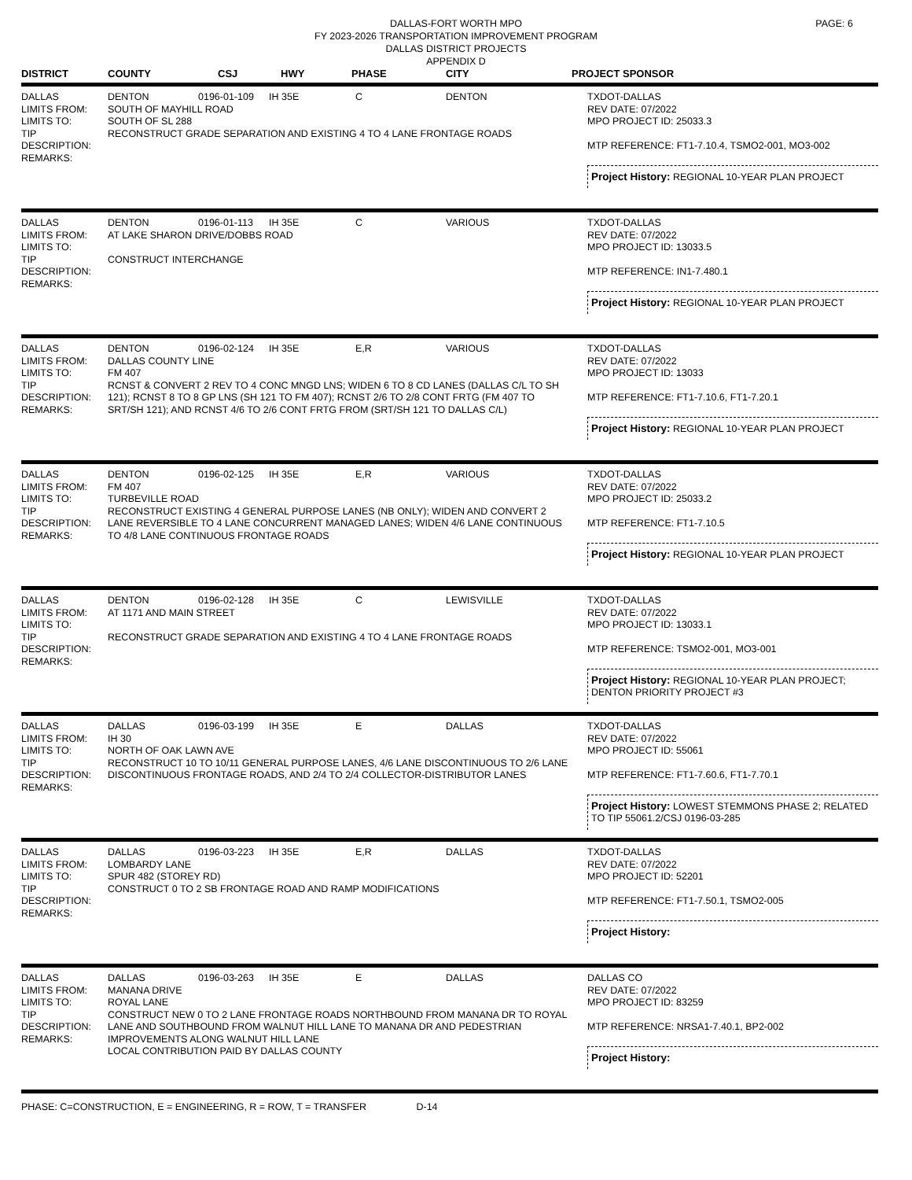DALLAS-FORT WORTH MPO
FY 2023-2026 TRANSPORTATION IMPROVEMENT PROGRAM
DALLAS DISTRICT PROJECTS
APPENDIX D
PAGE: 6
| DISTRICT | COUNTY | CSJ | HWY | PHASE | CITY | PROJECT SPONSOR |
| --- | --- | --- | --- | --- | --- | --- |
DALLAS
LIMITS FROM:
LIMITS TO:
TIP
DESCRIPTION:
REMARKS:
DENTON 0196-01-109 IH 35E C DENTON
SOUTH OF MAYHILL ROAD
SOUTH OF SL 288
RECONSTRUCT GRADE SEPARATION AND EXISTING 4 TO 4 LANE FRONTAGE ROADS
TXDOT-DALLAS
REV DATE: 07/2022
MPO PROJECT ID: 25033.3
MTP REFERENCE: FT1-7.10.4, TSMO2-001, MO3-002
Project History: REGIONAL 10-YEAR PLAN PROJECT
DALLAS
LIMITS FROM:
LIMITS TO:
TIP
DESCRIPTION:
REMARKS:
DENTON 0196-01-113 IH 35E C VARIOUS
AT LAKE SHARON DRIVE/DOBBS ROAD
CONSTRUCT INTERCHANGE
TXDOT-DALLAS
REV DATE: 07/2022
MPO PROJECT ID: 13033.5
MTP REFERENCE: IN1-7.480.1
Project History: REGIONAL 10-YEAR PLAN PROJECT
DALLAS
LIMITS FROM:
LIMITS TO:
TIP
DESCRIPTION:
REMARKS:
DENTON 0196-02-124 IH 35E E,R VARIOUS
DALLAS COUNTY LINE
FM 407
RCNST & CONVERT 2 REV TO 4 CONC MNGD LNS; WIDEN 6 TO 8 CD LANES (DALLAS C/L TO SH 121); RCNST 8 TO 8 GP LNS (SH 121 TO FM 407); RCNST 2/6 TO 2/8 CONT FRTG (FM 407 TO SRT/SH 121); AND RCNST 4/6 TO 2/6 CONT FRTG FROM (SRT/SH 121 TO DALLAS C/L)
TXDOT-DALLAS
REV DATE: 07/2022
MPO PROJECT ID: 13033
MTP REFERENCE: FT1-7.10.6, FT1-7.20.1
Project History: REGIONAL 10-YEAR PLAN PROJECT
DALLAS
LIMITS FROM:
LIMITS TO:
TIP
DESCRIPTION:
REMARKS:
DENTON 0196-02-125 IH 35E E,R VARIOUS
FM 407
TURBEVILLE ROAD
RECONSTRUCT EXISTING 4 GENERAL PURPOSE LANES (NB ONLY); WIDEN AND CONVERT 2 LANE REVERSIBLE TO 4 LANE CONCURRENT MANAGED LANES; WIDEN 4/6 LANE CONTINUOUS TO 4/8 LANE CONTINUOUS FRONTAGE ROADS
TXDOT-DALLAS
REV DATE: 07/2022
MPO PROJECT ID: 25033.2
MTP REFERENCE: FT1-7.10.5
Project History: REGIONAL 10-YEAR PLAN PROJECT
DALLAS
LIMITS FROM:
LIMITS TO:
TIP
DESCRIPTION:
REMARKS:
DENTON 0196-02-128 IH 35E C LEWISVILLE
AT 1171 AND MAIN STREET
RECONSTRUCT GRADE SEPARATION AND EXISTING 4 TO 4 LANE FRONTAGE ROADS
TXDOT-DALLAS
REV DATE: 07/2022
MPO PROJECT ID: 13033.1
MTP REFERENCE: TSMO2-001, MO3-001
Project History: REGIONAL 10-YEAR PLAN PROJECT;
DENTON PRIORITY PROJECT #3
DALLAS
LIMITS FROM:
LIMITS TO:
TIP
DESCRIPTION:
REMARKS:
DALLAS 0196-03-199 IH 35E E DALLAS
IH 30
NORTH OF OAK LAWN AVE
RECONSTRUCT 10 TO 10/11 GENERAL PURPOSE LANES, 4/6 LANE DISCONTINUOUS TO 2/6 LANE DISCONTINUOUS FRONTAGE ROADS, AND 2/4 TO 2/4 COLLECTOR-DISTRIBUTOR LANES
TXDOT-DALLAS
REV DATE: 07/2022
MPO PROJECT ID: 55061
MTP REFERENCE: FT1-7.60.6, FT1-7.70.1
Project History: LOWEST STEMMONS PHASE 2; RELATED
TO TIP 55061.2/CSJ 0196-03-285
DALLAS
LIMITS FROM:
LIMITS TO:
TIP
DESCRIPTION:
REMARKS:
DALLAS 0196-03-223 IH 35E E,R DALLAS
LOMBARDY LANE
SPUR 482 (STOREY RD)
CONSTRUCT 0 TO 2 SB FRONTAGE ROAD AND RAMP MODIFICATIONS
TXDOT-DALLAS
REV DATE: 07/2022
MPO PROJECT ID: 52201
MTP REFERENCE: FT1-7.50.1, TSMO2-005
Project History:
DALLAS
LIMITS FROM:
LIMITS TO:
TIP
DESCRIPTION:
REMARKS:
DALLAS 0196-03-263 IH 35E E DALLAS
MANANA DRIVE
ROYAL LANE
CONSTRUCT NEW 0 TO 2 LANE FRONTAGE ROADS NORTHBOUND FROM MANANA DR TO ROYAL LANE AND SOUTHBOUND FROM WALNUT HILL LANE TO MANANA DR AND PEDESTRIAN IMPROVEMENTS ALONG WALNUT HILL LANE
LOCAL CONTRIBUTION PAID BY DALLAS COUNTY
DALLAS CO
REV DATE: 07/2022
MPO PROJECT ID: 83259
MTP REFERENCE: NRSA1-7.40.1, BP2-002
Project History:
PHASE: C=CONSTRUCTION, E = ENGINEERING, R = ROW, T = TRANSFER D-14